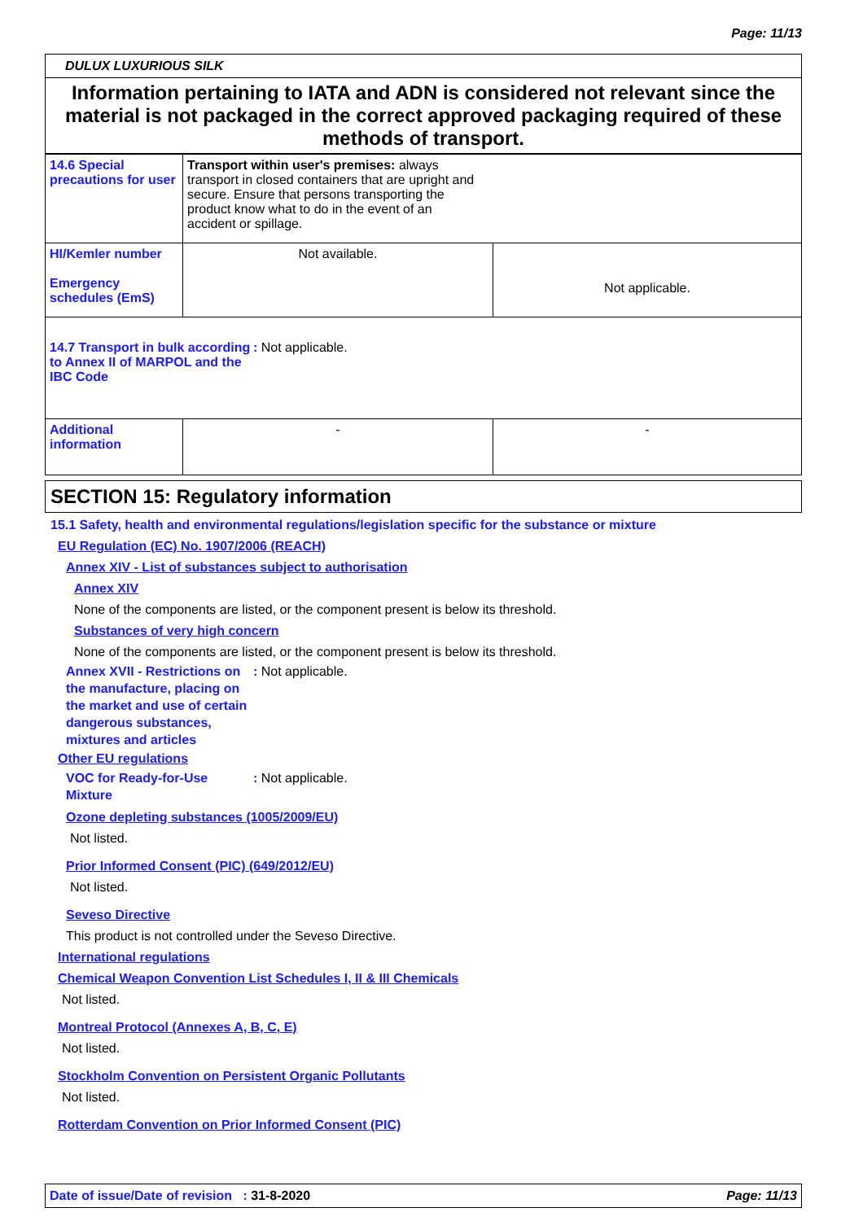Page: 11/13
DULUX LUXURIOUS SILK
Information pertaining to IATA and ADN is considered not relevant since the material is not packaged in the correct approved packaging required of these methods of transport.
| 14.6 Special precautions for user | Transport within user's premises: always transport in closed containers that are upright and secure. Ensure that persons transporting the product know what to do in the event of an accident or spillage. | |
| HI/Kemler number Emergency schedules (EmS) | Not available. | Not applicable. |
| 14.7 Transport in bulk according to Annex II of MARPOL and the IBC Code : Not applicable. | | |
| Additional information | - | - |
SECTION 15: Regulatory information
15.1 Safety, health and environmental regulations/legislation specific for the substance or mixture
EU Regulation (EC) No. 1907/2006 (REACH)
Annex XIV - List of substances subject to authorisation
Annex XIV
None of the components are listed, or the component present is below its threshold.
Substances of very high concern
None of the components are listed, or the component present is below its threshold.
Annex XVII - Restrictions on the manufacture, placing on the market and use of certain dangerous substances, mixtures and articles
: Not applicable.
Other EU regulations
VOC for Ready-for-Use Mixture
: Not applicable.
Ozone depleting substances (1005/2009/EU)
Not listed.
Prior Informed Consent (PIC) (649/2012/EU)
Not listed.
Seveso Directive
This product is not controlled under the Seveso Directive.
International regulations
Chemical Weapon Convention List Schedules I, II & III Chemicals
Not listed.
Montreal Protocol (Annexes A, B, C, E)
Not listed.
Stockholm Convention on Persistent Organic Pollutants
Not listed.
Rotterdam Convention on Prior Informed Consent (PIC)
Date of issue/Date of revision : 31-8-2020
Page: 11/13